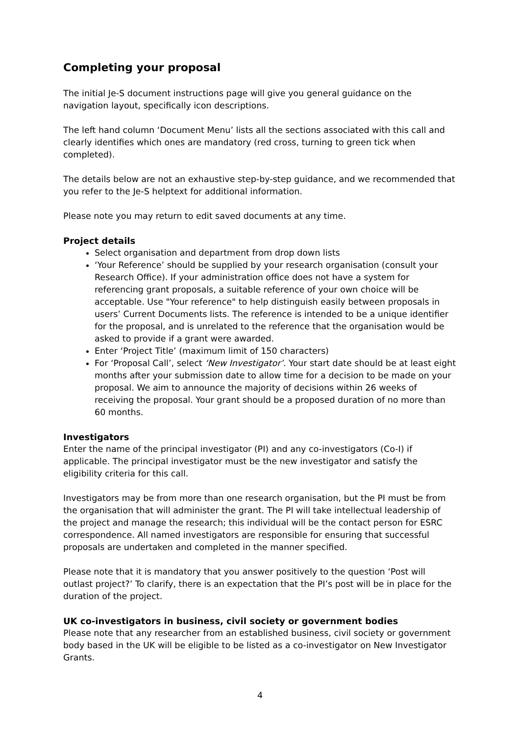Completing your proposal
The initial Je-S document instructions page will give you general guidance on the navigation layout, specifically icon descriptions.
The left hand column ‘Document Menu’ lists all the sections associated with this call and clearly identifies which ones are mandatory (red cross, turning to green tick when completed).
The details below are not an exhaustive step-by-step guidance, and we recommended that you refer to the Je-S helptext for additional information.
Please note you may return to edit saved documents at any time.
Project details
Select organisation and department from drop down lists
‘Your Reference’ should be supplied by your research organisation (consult your Research Office). If your administration office does not have a system for referencing grant proposals, a suitable reference of your own choice will be acceptable. Use "Your reference" to help distinguish easily between proposals in users’ Current Documents lists. The reference is intended to be a unique identifier for the proposal, and is unrelated to the reference that the organisation would be asked to provide if a grant were awarded.
Enter ‘Project Title’ (maximum limit of 150 characters)
For ‘Proposal Call’, select ‘New Investigator’. Your start date should be at least eight months after your submission date to allow time for a decision to be made on your proposal. We aim to announce the majority of decisions within 26 weeks of receiving the proposal. Your grant should be a proposed duration of no more than 60 months.
Investigators
Enter the name of the principal investigator (PI) and any co-investigators (Co-I) if applicable. The principal investigator must be the new investigator and satisfy the eligibility criteria for this call.
Investigators may be from more than one research organisation, but the PI must be from the organisation that will administer the grant. The PI will take intellectual leadership of the project and manage the research; this individual will be the contact person for ESRC correspondence. All named investigators are responsible for ensuring that successful proposals are undertaken and completed in the manner specified.
Please note that it is mandatory that you answer positively to the question ‘Post will outlast project?’ To clarify, there is an expectation that the PI’s post will be in place for the duration of the project.
UK co-investigators in business, civil society or government bodies
Please note that any researcher from an established business, civil society or government body based in the UK will be eligible to be listed as a co-investigator on New Investigator Grants.
4